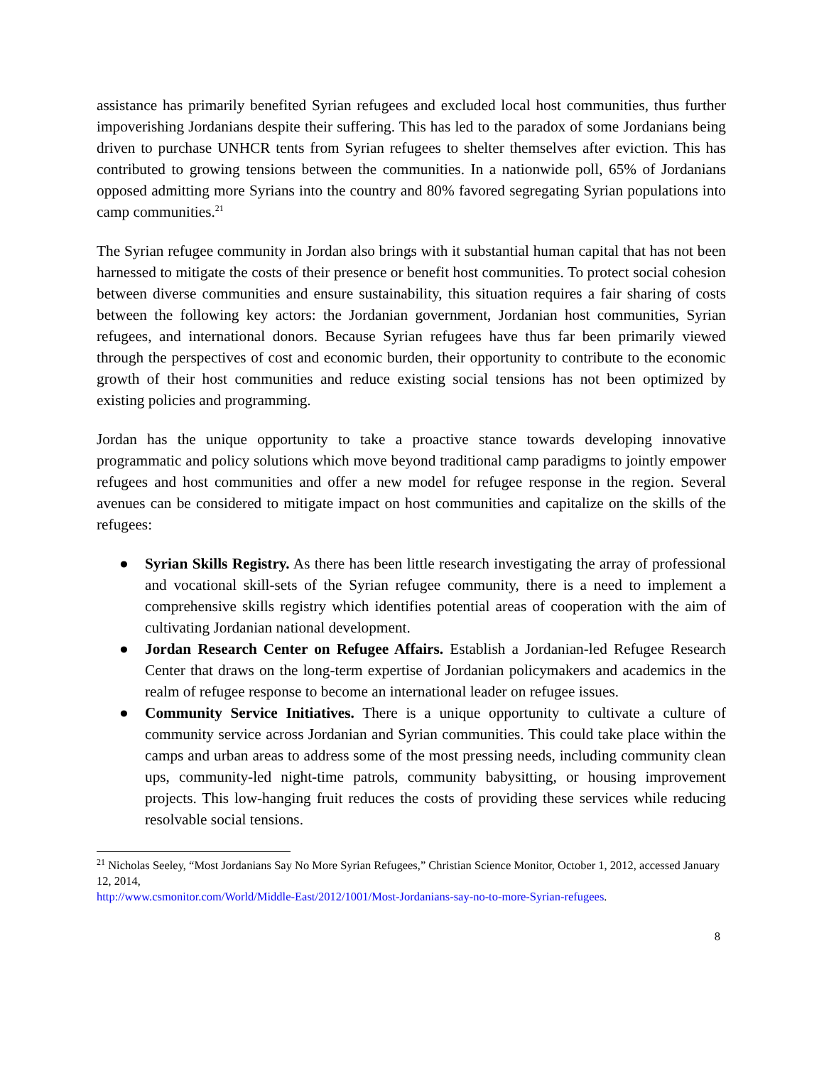assistance has primarily benefited Syrian refugees and excluded local host communities, thus further impoverishing Jordanians despite their suffering. This has led to the paradox of some Jordanians being driven to purchase UNHCR tents from Syrian refugees to shelter themselves after eviction. This has contributed to growing tensions between the communities. In a nationwide poll, 65% of Jordanians opposed admitting more Syrians into the country and 80% favored segregating Syrian populations into camp communities.<sup>21</sup>
The Syrian refugee community in Jordan also brings with it substantial human capital that has not been harnessed to mitigate the costs of their presence or benefit host communities. To protect social cohesion between diverse communities and ensure sustainability, this situation requires a fair sharing of costs between the following key actors: the Jordanian government, Jordanian host communities, Syrian refugees, and international donors. Because Syrian refugees have thus far been primarily viewed through the perspectives of cost and economic burden, their opportunity to contribute to the economic growth of their host communities and reduce existing social tensions has not been optimized by existing policies and programming.
Jordan has the unique opportunity to take a proactive stance towards developing innovative programmatic and policy solutions which move beyond traditional camp paradigms to jointly empower refugees and host communities and offer a new model for refugee response in the region. Several avenues can be considered to mitigate impact on host communities and capitalize on the skills of the refugees:
● Syrian Skills Registry. As there has been little research investigating the array of professional and vocational skill-sets of the Syrian refugee community, there is a need to implement a comprehensive skills registry which identifies potential areas of cooperation with the aim of cultivating Jordanian national development.
● Jordan Research Center on Refugee Affairs. Establish a Jordanian-led Refugee Research Center that draws on the long-term expertise of Jordanian policymakers and academics in the realm of refugee response to become an international leader on refugee issues.
● Community Service Initiatives. There is a unique opportunity to cultivate a culture of community service across Jordanian and Syrian communities. This could take place within the camps and urban areas to address some of the most pressing needs, including community clean ups, community-led night-time patrols, community babysitting, or housing improvement projects. This low-hanging fruit reduces the costs of providing these services while reducing resolvable social tensions.
<sup>21</sup> Nicholas Seeley, “Most Jordanians Say No More Syrian Refugees,” Christian Science Monitor, October 1, 2012, accessed January 12, 2014,
http://www.csmonitor.com/World/Middle-East/2012/1001/Most-Jordanians-say-no-to-more-Syrian-refugees.
8